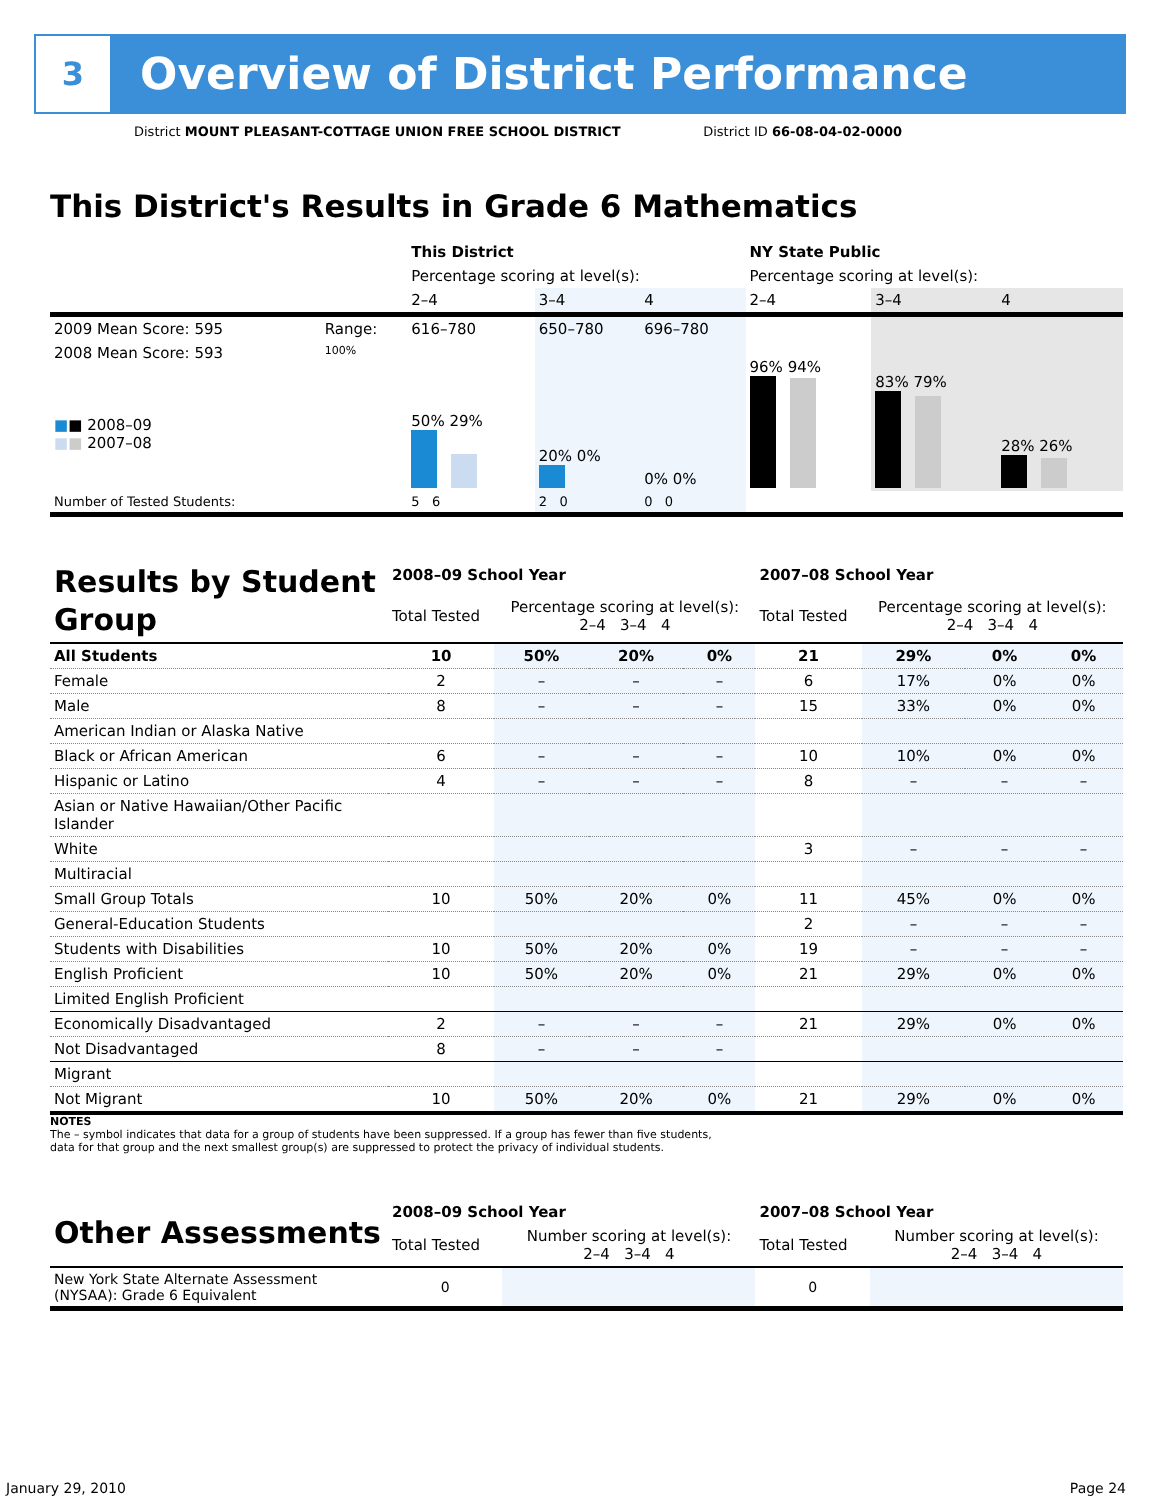3
Overview of District Performance
District MOUNT PLEASANT-COTTAGE UNION FREE SCHOOL DISTRICT District ID 66-08-04-02-0000
This District's Results in Grade 6 Mathematics
| | | This District | | | NY State Public | | |
| | | Percentage scoring at level(s): | | | Percentage scoring at level(s): | | |
| | | 2–4 | 3–4 | 4 | 2–4 | 3–4 | 4 |
| 2009 Mean Score: 595 | Range: | 616–780 | 650–780 | 696–780 | | | |
| 2008 Mean Score: 593 ■ ■ 2008–09 ■ ■ 2007–08 | 100% | 50% 29% | 20% 0% | 0% 0% | 96% 94% | 83% 79% | 28% 26% |
| Number of Tested Students: | | 5 6 | 2 0 | 0 0 | | | |
| Results by Student Group | 2008–09 School Year | | | | 2007–08 School Year | | | |
| | Total Tested | Percentage scoring at level(s): 2–4 3–4 4 | | | Total Tested | Percentage scoring at level(s): 2–4 3–4 4 | | |
| All Students | 10 | 50% | 20% | 0% | 21 | 29% | 0% | 0% |
| Female | 2 | – | – | – | 6 | 17% | 0% | 0% |
| Male | 8 | – | – | – | 15 | 33% | 0% | 0% |
| American Indian or Alaska Native | | | | | | | | |
| Black or African American | 6 | – | – | – | 10 | 10% | 0% | 0% |
| Hispanic or Latino | 4 | – | – | – | 8 | – | – | – |
| Asian or Native Hawaiian/Other Pacific Islander | | | | | | | | |
| White | | | | | 3 | – | – | – |
| Multiracial | | | | | | | | |
| Small Group Totals | 10 | 50% | 20% | 0% | 11 | 45% | 0% | 0% |
| General-Education Students | | | | | 2 | – | – | – |
| Students with Disabilities | 10 | 50% | 20% | 0% | 19 | – | – | – |
| English Proficient | 10 | 50% | 20% | 0% | 21 | 29% | 0% | 0% |
| Limited English Proficient | | | | | | | | |
| Economically Disadvantaged | 2 | – | – | – | 21 | 29% | 0% | 0% |
| Not Disadvantaged | 8 | – | – | – | | | | |
| Migrant | | | | | | | | |
| Not Migrant | 10 | 50% | 20% | 0% | 21 | 29% | 0% | 0% |
NOTES
The – symbol indicates that data for a group of students have been suppressed. If a group has fewer than five students,
data for that group and the next smallest group(s) are suppressed to protect the privacy of individual students.
| Other Assessments | 2008–09 School Year | | 2007–08 School Year | |
| | Total Tested | Number scoring at level(s): 2–4 3–4 4 | Total Tested | Number scoring at level(s): 2–4 3–4 4 |
| New York State Alternate Assessment (NYSAA): Grade 6 Equivalent | 0 | | 0 | |
January 29, 2010 Page 24